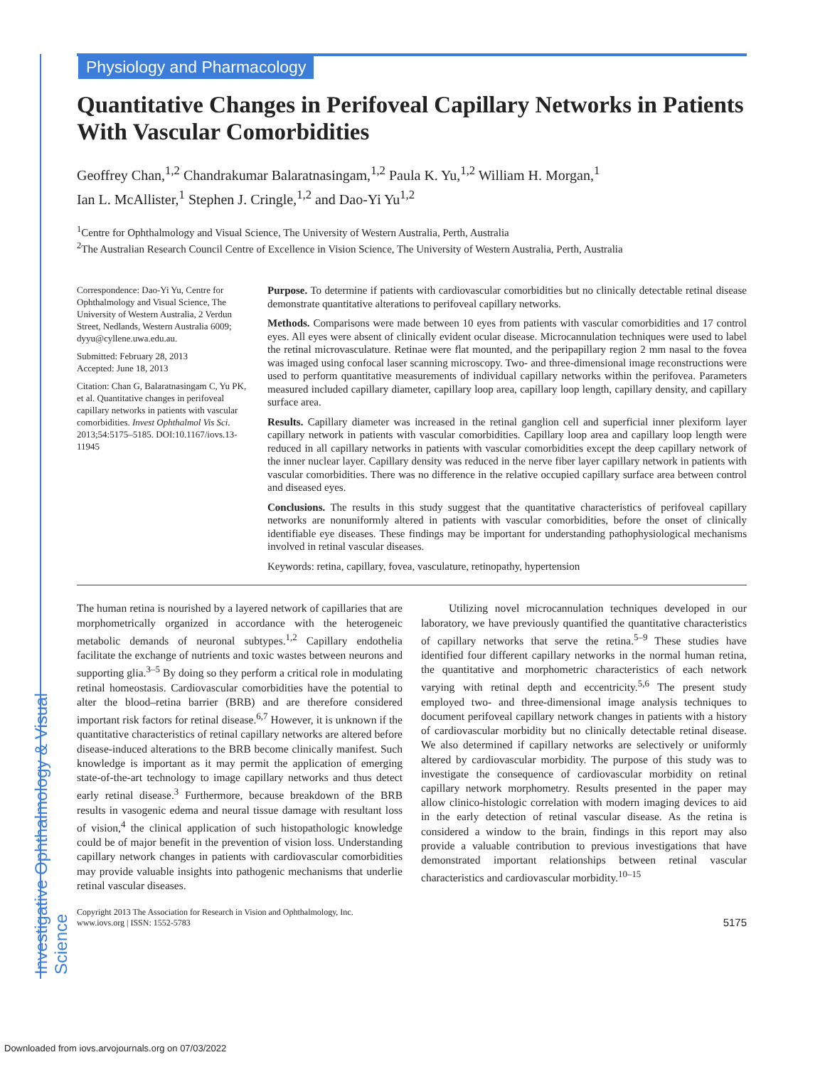Investigative Ophthalmology & Visual Science
Physiology and Pharmacology
Quantitative Changes in Perifoveal Capillary Networks in Patients With Vascular Comorbidities
Geoffrey Chan,<sup>1,2</sup> Chandrakumar Balaratnasingam,<sup>1,2</sup> Paula K. Yu,<sup>1,2</sup> William H. Morgan,<sup>1</sup>
Ian L. McAllister,<sup>1</sup> Stephen J. Cringle,<sup>1,2</sup> and Dao-Yi Yu<sup>1,2</sup>
<sup>1</sup> Centre for Ophthalmology and Visual Science, The University of Western Australia, Perth, Australia
<sup>2</sup> The Australian Research Council Centre of Excellence in Vision Science, The University of Western Australia, Perth, Australia
Correspondence: Dao-Yi Yu, Centre for Ophthalmology and Visual Science, The University of Western Australia, 2 Verdun Street, Nedlands, Western Australia 6009; dyyu@cyllene.uwa.edu.au.
Submitted: February 28, 2013
Accepted: June 18, 2013
Citation: Chan G, Balaratnasingam C, Yu PK, et al. Quantitative changes in perifoveal capillary networks in patients with vascular comorbidities. Invest Ophthalmol Vis Sci. 2013;54:5175–5185. DOI:10.1167/iovs.13-11945
Purpose. To determine if patients with cardiovascular comorbidities but no clinically detectable retinal disease demonstrate quantitative alterations to perifoveal capillary networks.
Methods. Comparisons were made between 10 eyes from patients with vascular comorbidities and 17 control eyes. All eyes were absent of clinically evident ocular disease. Microcannulation techniques were used to label the retinal microvasculature. Retinae were flat mounted, and the peripapillary region 2 mm nasal to the fovea was imaged using confocal laser scanning microscopy. Two- and three-dimensional image reconstructions were used to perform quantitative measurements of individual capillary networks within the perifovea. Parameters measured included capillary diameter, capillary loop area, capillary loop length, capillary density, and capillary surface area.
Results. Capillary diameter was increased in the retinal ganglion cell and superficial inner plexiform layer capillary network in patients with vascular comorbidities. Capillary loop area and capillary loop length were reduced in all capillary networks in patients with vascular comorbidities except the deep capillary network of the inner nuclear layer. Capillary density was reduced in the nerve fiber layer capillary network in patients with vascular comorbidities. There was no difference in the relative occupied capillary surface area between control and diseased eyes.
Conclusions. The results in this study suggest that the quantitative characteristics of perifoveal capillary networks are nonuniformly altered in patients with vascular comorbidities, before the onset of clinically identifiable eye diseases. These findings may be important for understanding pathophysiological mechanisms involved in retinal vascular diseases.
Keywords: retina, capillary, fovea, vasculature, retinopathy, hypertension
The human retina is nourished by a layered network of capillaries that are morphometrically organized in accordance with the heterogeneic metabolic demands of neuronal subtypes.<sup>1,2</sup> Capillary endothelia facilitate the exchange of nutrients and toxic wastes between neurons and supporting glia.<sup>3–5</sup> By doing so they perform a critical role in modulating retinal homeostasis. Cardiovascular comorbidities have the potential to alter the blood–retina barrier (BRB) and are therefore considered important risk factors for retinal disease.<sup>6,7</sup> However, it is unknown if the quantitative characteristics of retinal capillary networks are altered before disease-induced alterations to the BRB become clinically manifest. Such knowledge is important as it may permit the application of emerging state-of-the-art technology to image capillary networks and thus detect early retinal disease.<sup>3</sup> Furthermore, because breakdown of the BRB results in vasogenic edema and neural tissue damage with resultant loss of vision,<sup>4</sup> the clinical application of such histopathologic knowledge could be of major benefit in the prevention of vision loss. Understanding capillary network changes in patients with cardiovascular comorbidities may provide valuable insights into pathogenic mechanisms that underlie retinal vascular diseases.
Utilizing novel microcannulation techniques developed in our laboratory, we have previously quantified the quantitative characteristics of capillary networks that serve the retina.<sup>5–9</sup> These studies have identified four different capillary networks in the normal human retina, the quantitative and morphometric characteristics of each network varying with retinal depth and eccentricity.<sup>5,6</sup> The present study employed two- and three-dimensional image analysis techniques to document perifoveal capillary network changes in patients with a history of cardiovascular morbidity but no clinically detectable retinal disease. We also determined if capillary networks are selectively or uniformly altered by cardiovascular morbidity. The purpose of this study was to investigate the consequence of cardiovascular morbidity on retinal capillary network morphometry. Results presented in the paper may allow clinico-histologic correlation with modern imaging devices to aid in the early detection of retinal vascular disease. As the retina is considered a window to the brain, findings in this report may also provide a valuable contribution to previous investigations that have demonstrated important relationships between retinal vascular characteristics and cardiovascular morbidity.<sup>10–15</sup>
Copyright 2013 The Association for Research in Vision and Ophthalmology, Inc.
www.iovs.org | ISSN: 1552-5783 5175
Downloaded from iovs.arvojournals.org on 07/03/2022